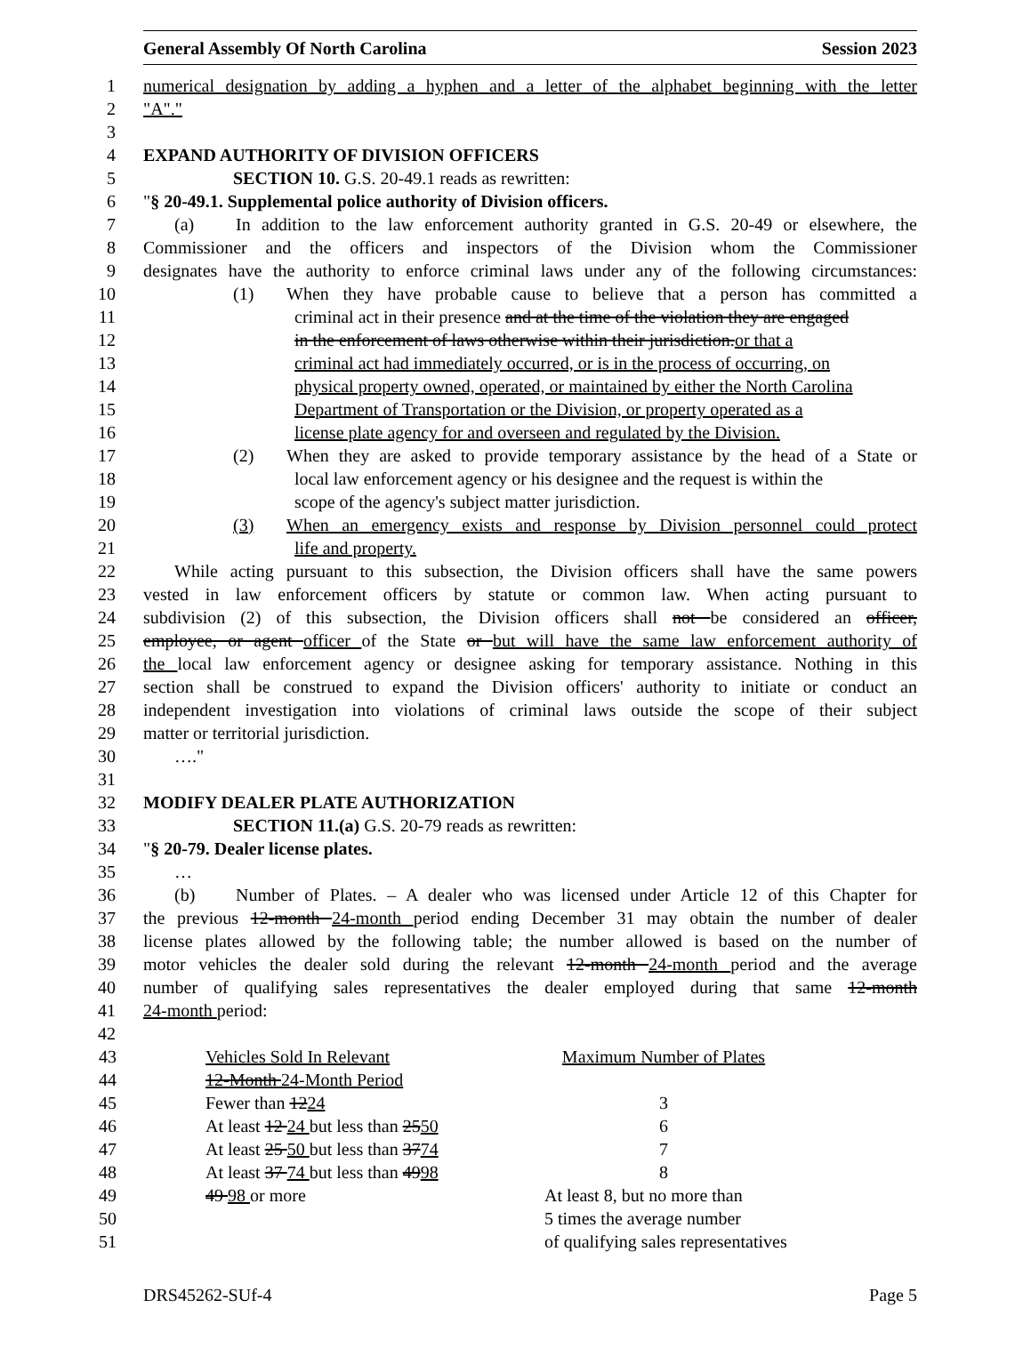General Assembly Of North Carolina Session 2023
1 numerical designation by adding a hyphen and a letter of the alphabet beginning with the letter
2 "A"."
3
4 EXPAND AUTHORITY OF DIVISION OFFICERS
5 SECTION 10. G.S. 20-49.1 reads as rewritten:
6 "§ 20-49.1. Supplemental police authority of Division officers.
7 (a) In addition to the law enforcement authority granted in G.S. 20-49 or elsewhere, the
8 Commissioner and the officers and inspectors of the Division whom the Commissioner
9 designates have the authority to enforce criminal laws under any of the following circumstances:
10 (1) When they have probable cause to believe that a person has committed a
11 criminal act in their presence and at the time of the violation they are engaged
12 in the enforcement of laws otherwise within their jurisdiction.or that a
13 criminal act had immediately occurred, or is in the process of occurring, on
14 physical property owned, operated, or maintained by either the North Carolina
15 Department of Transportation or the Division, or property operated as a
16 license plate agency for and overseen and regulated by the Division.
17 (2) When they are asked to provide temporary assistance by the head of a State or
18 local law enforcement agency or his designee and the request is within the
19 scope of the agency's subject matter jurisdiction.
20 (3) When an emergency exists and response by Division personnel could protect
21 life and property.
22 While acting pursuant to this subsection, the Division officers shall have the same powers
23 vested in law enforcement officers by statute or common law. When acting pursuant to
24 subdivision (2) of this subsection, the Division officers shall not be considered an officer,
25 employee, or agent officer of the State or but will have the same law enforcement authority of
26 the local law enforcement agency or designee asking for temporary assistance. Nothing in this
27 section shall be construed to expand the Division officers' authority to initiate or conduct an
28 independent investigation into violations of criminal laws outside the scope of their subject
29 matter or territorial jurisdiction.
30 …."
31
32 MODIFY DEALER PLATE AUTHORIZATION
33 SECTION 11.(a) G.S. 20-79 reads as rewritten:
34 "§ 20-79. Dealer license plates.
35 …
36 (b) Number of Plates. – A dealer who was licensed under Article 12 of this Chapter for
37 the previous 12-month 24-month period ending December 31 may obtain the number of dealer
38 license plates allowed by the following table; the number allowed is based on the number of
39 motor vehicles the dealer sold during the relevant 12-month 24-month period and the average
40 number of qualifying sales representatives the dealer employed during that same 12-month
41 24-month period:
42
| 43 | Vehicles Sold In Relevant | Maximum Number of Plates |
| 44 | 12-Month 24-Month Period | |
| 45 | Fewer than 12 24 | 3 |
| 46 | At least 12 24 but less than 25 50 | 6 |
| 47 | At least 25 50 but less than 37 74 | 7 |
| 48 | At least 37 74 but less than 49 98 | 8 |
| 49 | 49 98 or more | At least 8, but no more than |
| 50 | | 5 times the average number |
| 51 | | of qualifying sales representatives |
DRS45262-SUf-4 Page 5